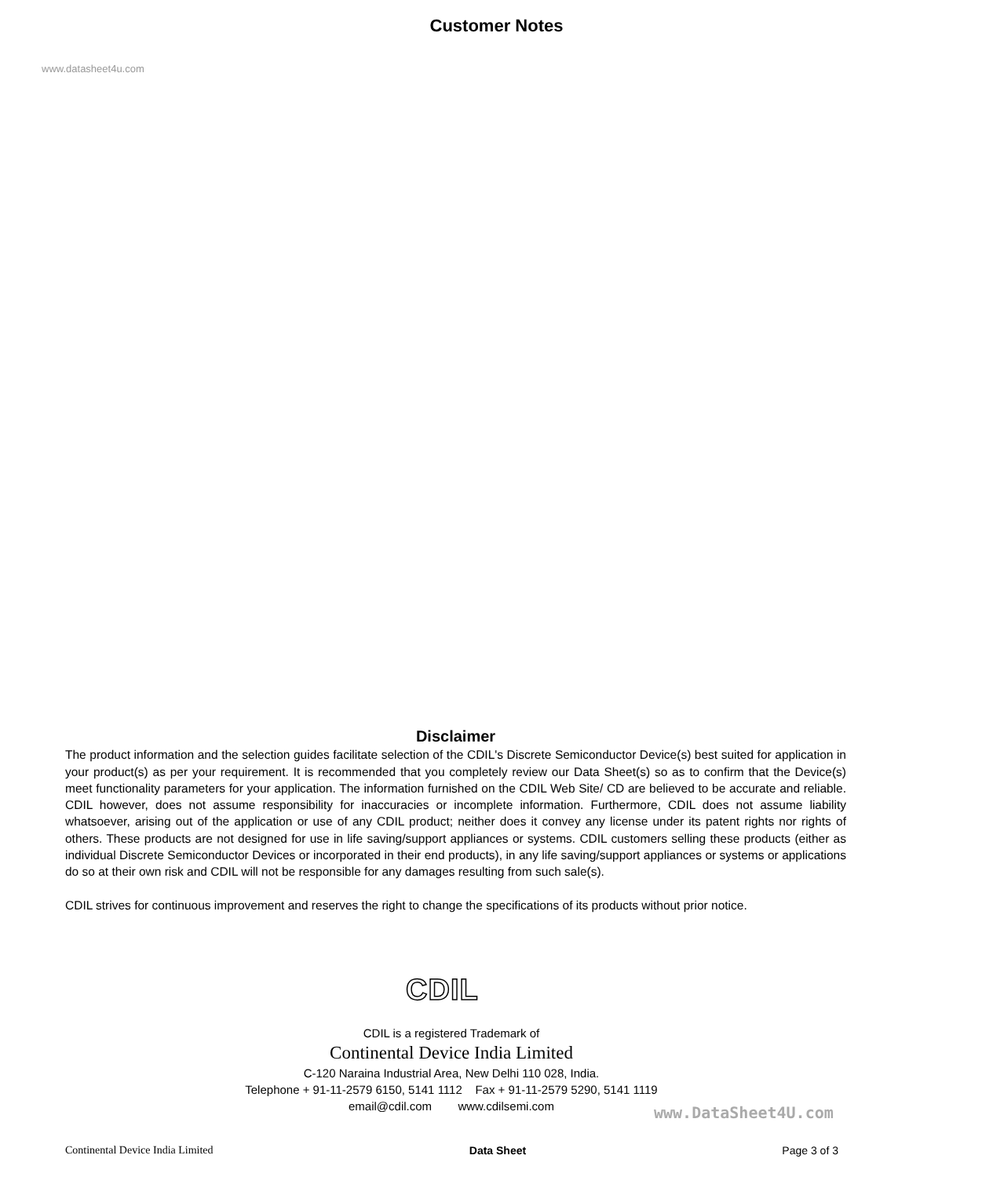Customer Notes
www.datasheet4u.com
Disclaimer
The product information and the selection guides facilitate selection of the CDIL's Discrete Semiconductor Device(s) best suited for application in your product(s) as per your requirement. It is recommended that you completely review our Data Sheet(s) so as to confirm that the Device(s) meet functionality parameters for your application. The information furnished on the CDIL Web Site/ CD are believed to be accurate and reliable. CDIL however, does not assume responsibility for inaccuracies or incomplete information. Furthermore, CDIL does not assume liability whatsoever, arising out of the application or use of any CDIL product; neither does it convey any license under its patent rights nor rights of others. These products are not designed for use in life saving/support appliances or systems. CDIL customers selling these products (either as individual Discrete Semiconductor Devices or incorporated in their end products), in any life saving/support appliances or systems or applications do so at their own risk and CDIL will not be responsible for any damages resulting from such sale(s).
CDIL strives for continuous improvement and reserves the right to change the specifications of its products without prior notice.
CDIL
CDIL is a registered Trademark of
Continental Device India Limited
C-120 Naraina Industrial Area, New Delhi 110 028, India.
Telephone + 91-11-2579 6150, 5141 1112 Fax + 91-11-2579 5290, 5141 1119
email@cdil.com www.cdilsemi.com
www.DataSheet4U.com
Continental Device India Limited Data Sheet Page 3 of 3